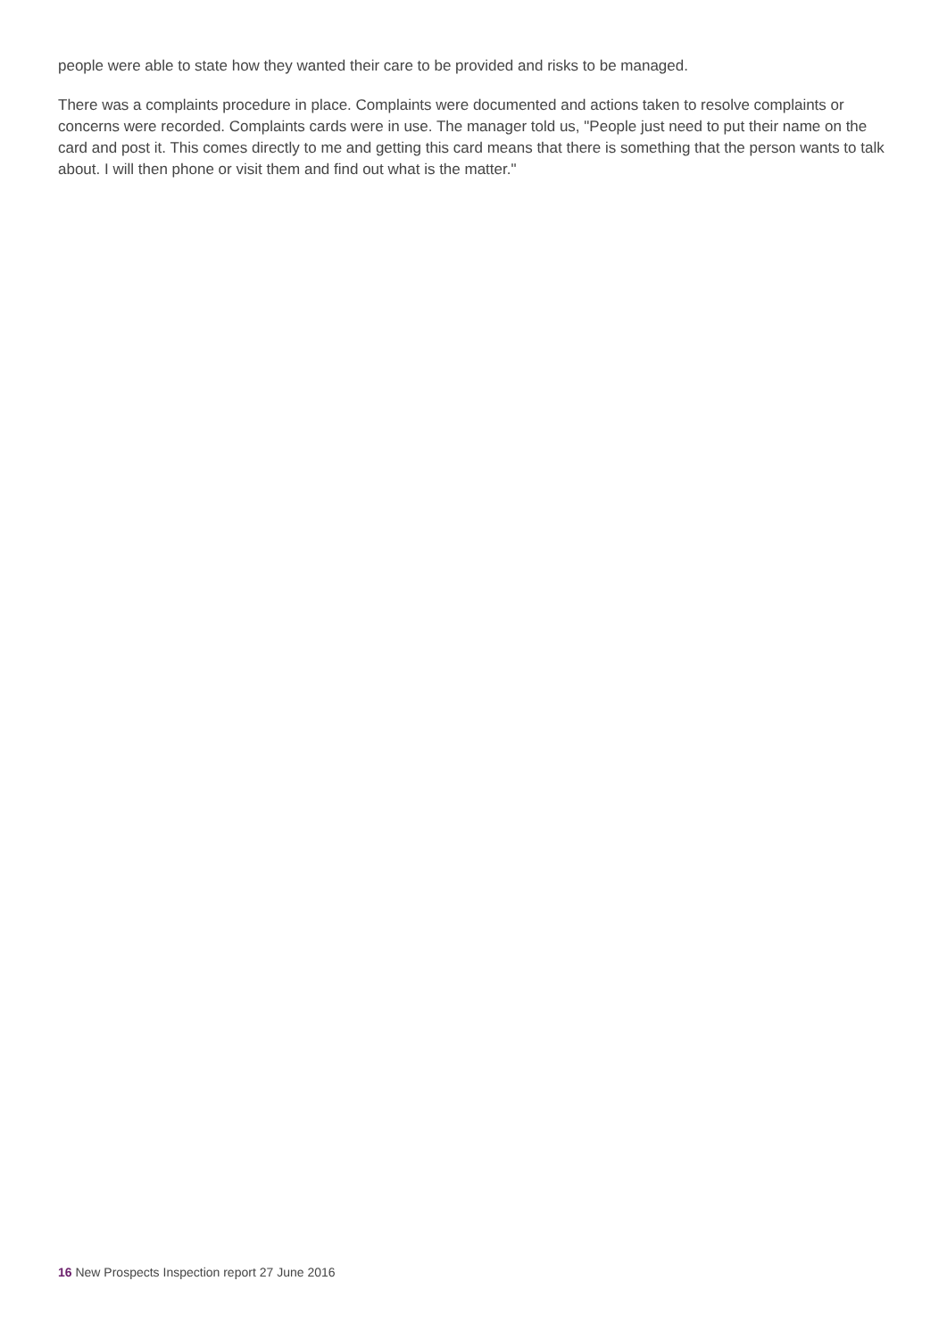people were able to state how they wanted their care to be provided and risks to be managed.
There was a complaints procedure in place. Complaints were documented and actions taken to resolve complaints or concerns were recorded. Complaints cards were in use. The manager told us, "People just need to put their name on the card and post it. This comes directly to me and getting this card means that there is something that the person wants to talk about. I will then phone or visit them and find out what is the matter."
16 New Prospects Inspection report 27 June 2016